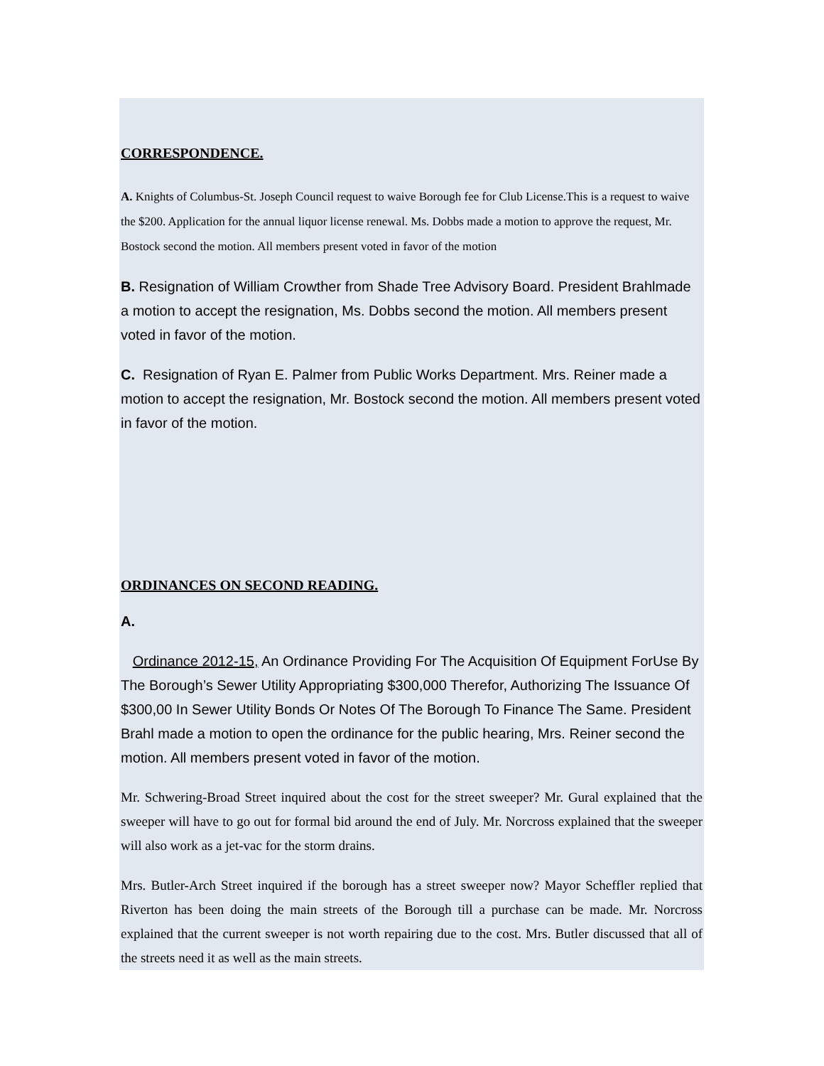CORRESPONDENCE.
A. Knights of Columbus-St. Joseph Council request to waive Borough fee for Club License.This is a request to waive the $200. Application for the annual liquor license renewal. Ms. Dobbs made a motion to approve the request, Mr. Bostock second the motion. All members present voted in favor of the motion
B. Resignation of William Crowther from Shade Tree Advisory Board. President Brahlmade a motion to accept the resignation, Ms. Dobbs second the motion. All members present voted in favor of the motion.
C. Resignation of Ryan E. Palmer from Public Works Department. Mrs. Reiner made a motion to accept the resignation, Mr. Bostock second the motion. All members present voted in favor of the motion.
ORDINANCES ON SECOND READING.
A.
Ordinance 2012-15, An Ordinance Providing For The Acquisition Of Equipment ForUse By The Borough’s Sewer Utility Appropriating $300,000 Therefor, Authorizing The Issuance Of $300,00 In Sewer Utility Bonds Or Notes Of The Borough To Finance The Same. President Brahl made a motion to open the ordinance for the public hearing, Mrs. Reiner second the motion. All members present voted in favor of the motion.
Mr. Schwering-Broad Street inquired about the cost for the street sweeper? Mr. Gural explained that the sweeper will have to go out for formal bid around the end of July. Mr. Norcross explained that the sweeper will also work as a jet-vac for the storm drains.
Mrs. Butler-Arch Street inquired if the borough has a street sweeper now? Mayor Scheffler replied that Riverton has been doing the main streets of the Borough till a purchase can be made. Mr. Norcross explained that the current sweeper is not worth repairing due to the cost. Mrs. Butler discussed that all of the streets need it as well as the main streets.